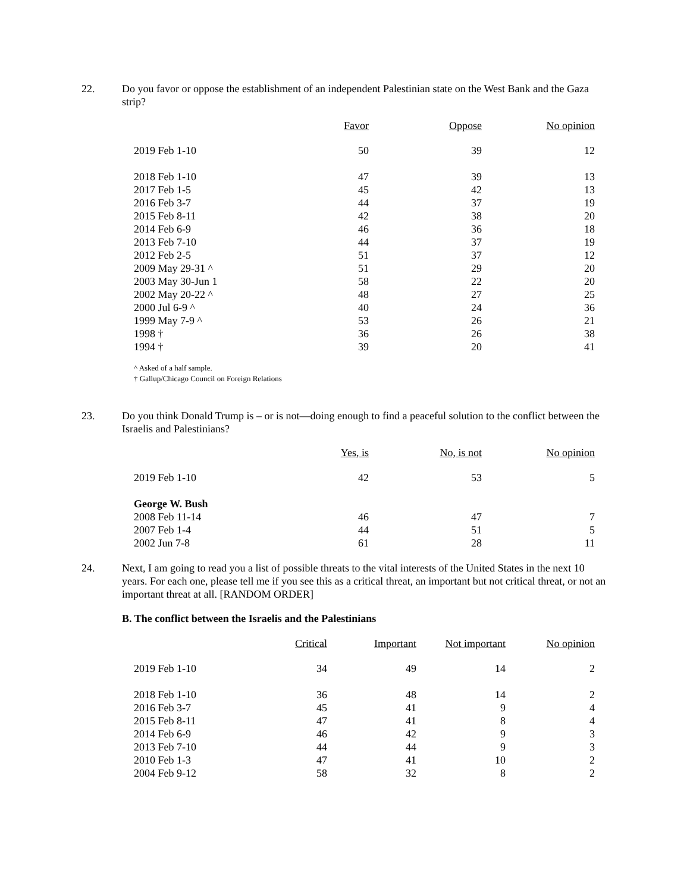22. Do you favor or oppose the establishment of an independent Palestinian state on the West Bank and the Gaza strip?
| | Favor | Oppose | No opinion |
| --- | --- | --- | --- |
| 2019 Feb 1-10 | 50 | 39 | 12 |
| 2018 Feb 1-10 | 47 | 39 | 13 |
| 2017 Feb 1-5 | 45 | 42 | 13 |
| 2016 Feb 3-7 | 44 | 37 | 19 |
| 2015 Feb 8-11 | 42 | 38 | 20 |
| 2014 Feb 6-9 | 46 | 36 | 18 |
| 2013 Feb 7-10 | 44 | 37 | 19 |
| 2012 Feb 2-5 | 51 | 37 | 12 |
| 2009 May 29-31 ^ | 51 | 29 | 20 |
| 2003 May 30-Jun 1 | 58 | 22 | 20 |
| 2002 May 20-22 ^ | 48 | 27 | 25 |
| 2000 Jul 6-9 ^ | 40 | 24 | 36 |
| 1999 May 7-9 ^ | 53 | 26 | 21 |
| 1998 † | 36 | 26 | 38 |
| 1994 † | 39 | 20 | 41 |
^ Asked of a half sample.
† Gallup/Chicago Council on Foreign Relations
23. Do you think Donald Trump is – or is not—doing enough to find a peaceful solution to the conflict between the Israelis and Palestinians?
| | Yes, is | No, is not | No opinion |
| --- | --- | --- | --- |
| 2019 Feb 1-10 | 42 | 53 | 5 |
| George W. Bush | | | |
| 2008 Feb 11-14 | 46 | 47 | 7 |
| 2007 Feb 1-4 | 44 | 51 | 5 |
| 2002 Jun 7-8 | 61 | 28 | 11 |
24. Next, I am going to read you a list of possible threats to the vital interests of the United States in the next 10 years. For each one, please tell me if you see this as a critical threat, an important but not critical threat, or not an important threat at all. [RANDOM ORDER]
B. The conflict between the Israelis and the Palestinians
| | Critical | Important | Not important | No opinion |
| --- | --- | --- | --- | --- |
| 2019 Feb 1-10 | 34 | 49 | 14 | 2 |
| 2018 Feb 1-10 | 36 | 48 | 14 | 2 |
| 2016 Feb 3-7 | 45 | 41 | 9 | 4 |
| 2015 Feb 8-11 | 47 | 41 | 8 | 4 |
| 2014 Feb 6-9 | 46 | 42 | 9 | 3 |
| 2013 Feb 7-10 | 44 | 44 | 9 | 3 |
| 2010 Feb 1-3 | 47 | 41 | 10 | 2 |
| 2004 Feb 9-12 | 58 | 32 | 8 | 2 |